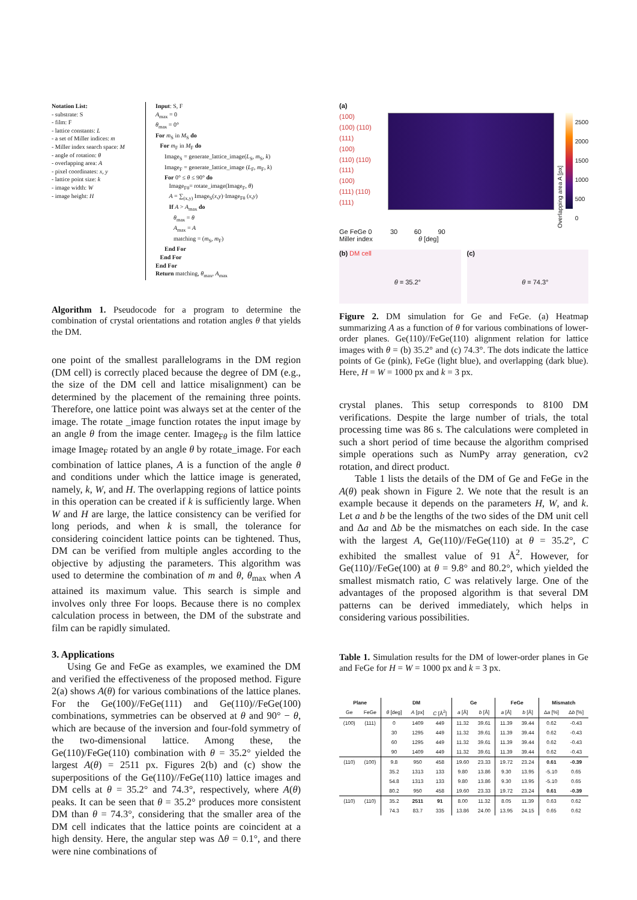Notation List:
- substrate: S
- film: F
- lattice constants: L
- a set of Miller indices: m
- Miller index search space: M
- angle of rotation: θ
- overlapping area: A
- pixel coordinates: x, y
- lattice point size: k
- image width: W
- image height: H
Input: S, F
A<sub>max</sub> = 0
θ<sub>max</sub> = 0°
For m<sub>S</sub> in M<sub>S</sub> do
For m<sub>F</sub> in M<sub>F</sub> do
Image<sub>S</sub> = generate_lattice_image(L<sub>S</sub>, m<sub>S</sub>, k)
Image<sub>F</sub> = generate_lattice_image (L<sub>F</sub>, m<sub>F</sub>, k)
For 0° ≤ θ ≤ 90° do
Image<sub>Fθ</sub>= rotate_image(Image<sub>F</sub>, θ)
A = ∑<sub>(x,y)</sub> Image<sub>S</sub>(x,y)·Image<sub>Fθ</sub> (x,y)
If A > A<sub>max</sub> do
θ<sub>max</sub> = θ
A<sub>max</sub> = A
matching = (m<sub>S</sub>, m<sub>F</sub>)
End For
End For
End For
Return matching, θ<sub>max</sub>, A<sub>max</sub>
Algorithm 1. Pseudocode for a program to determine the combination of crystal orientations and rotation angles θ that yields the DM.
one point of the smallest parallelograms in the DM region (DM cell) is correctly placed because the degree of DM (e.g., the size of the DM cell and lattice misalignment) can be determined by the placement of the remaining three points. Therefore, one lattice point was always set at the center of the image. The rotate _image function rotates the input image by an angle θ from the image center. Image<sub>Fθ</sub> is the film lattice image Image<sub>F</sub> rotated by an angle θ by rotate_image. For each combination of lattice planes, A is a function of the angle θ and conditions under which the lattice image is generated, namely, k, W, and H. The overlapping regions of lattice points in this operation can be created if k is sufficiently large. When W and H are large, the lattice consistency can be verified for long periods, and when k is small, the tolerance for considering coincident lattice points can be tightened. Thus, DM can be verified from multiple angles according to the objective by adjusting the parameters. This algorithm was used to determine the combination of m and θ, θ<sub>max</sub> when A attained its maximum value. This search is simple and involves only three For loops. Because there is no complex calculation process in between, the DM of the substrate and film can be rapidly simulated.
3. Applications
Using Ge and FeGe as examples, we examined the DM and verified the effectiveness of the proposed method. Figure 2(a) shows A(θ) for various combinations of the lattice planes. For the Ge(100)//FeGe(111) and Ge(110)//FeGe(100) combinations, symmetries can be observed at θ and 90° − θ, which are because of the inversion and four-fold symmetry of the two-dimensional lattice. Among these, the Ge(110)/FeGe(110) combination with θ = 35.2° yielded the largest A(θ) = 2511 px. Figures 2(b) and (c) show the superpositions of the Ge(110)//FeGe(110) lattice images and DM cells at θ = 35.2° and 74.3°, respectively, where A(θ) peaks. It can be seen that θ = 35.2° produces more consistent DM than θ = 74.3°, considering that the smaller area of the DM cell indicates that the lattice points are coincident at a high density. Here, the angular step was Δθ = 0.1°, and there were nine combinations of
(a)
(100)
(100) (110)
(111)
(100)
(110) (110)
(111)
(100)
(111) (110)
(111)
Overlapping area A [px]
2500
2000
1500
1000
500
0
Ge FeGe 0 30 60 90
Miller index θ [deg]
(b) DM cell
θ = 35.2°
(c)
θ = 74.3°
Figure 2. DM simulation for Ge and FeGe. (a) Heatmap summarizing A as a function of θ for various combinations of lower-order planes. Ge(110)//FeGe(110) alignment relation for lattice images with θ = (b) 35.2° and (c) 74.3°. The dots indicate the lattice points of Ge (pink), FeGe (light blue), and overlapping (dark blue). Here, H = W = 1000 px and k = 3 px.
crystal planes. This setup corresponds to 8100 DM verifications. Despite the large number of trials, the total processing time was 86 s. The calculations were completed in such a short period of time because the algorithm comprised simple operations such as NumPy array generation, cv2 rotation, and direct product.
Table 1 lists the details of the DM of Ge and FeGe in the A(θ) peak shown in Figure 2. We note that the result is an example because it depends on the parameters H, W, and k. Let a and b be the lengths of the two sides of the DM unit cell and Δa and Δb be the mismatches on each side. In the case with the largest A, Ge(110)//FeGe(110) at θ = 35.2°, C exhibited the smallest value of 91 Å<sup>2</sup>. However, for Ge(110)//FeGe(100) at θ = 9.8° and 80.2°, which yielded the smallest mismatch ratio, C was relatively large. One of the advantages of the proposed algorithm is that several DM patterns can be derived immediately, which helps in considering various possibilities.
Table 1. Simulation results for the DM of lower-order planes in Ge and FeGe for H = W = 1000 px and k = 3 px.
| Plane | | DM | | | Ge | | FeGe | | Mismatch | |
| --- | --- | --- | --- | --- | --- | --- | --- | --- | --- | --- |
| Ge | FeGe | θ [deg] | A [px] | C [Å<sup>2</sup>] | a [Å] | b [Å] | a [Å] | b [Å] | Δ a [%] | Δ b [%] |
| (100) | (111) | 0 | 1409 | 449 | 11.32 | 39.61 | 11.39 | 39.44 | 0.62 | -0.43 |
| | | 30 | 1295 | 449 | 11.32 | 39.61 | 11.39 | 39.44 | 0.62 | -0.43 |
| | | 60 | 1295 | 449 | 11.32 | 39.61 | 11.39 | 39.44 | 0.62 | -0.43 |
| | | 90 | 1409 | 449 | 11.32 | 39.61 | 11.39 | 39.44 | 0.62 | -0.43 |
| (110) | (100) | 9.8 | 950 | 458 | 19.60 | 23.33 | 19.72 | 23.24 | 0.61 | -0.39 |
| | | 35.2 | 1313 | 133 | 9.80 | 13.86 | 9.30 | 13.95 | -5.10 | 0.65 |
| | | 54.8 | 1313 | 133 | 9.80 | 13.86 | 9.30 | 13.95 | -5.10 | 0.65 |
| | | 80.2 | 950 | 458 | 19.60 | 23.33 | 19.72 | 23.24 | 0.61 | -0.39 |
| (110) | (110) | 35.2 | 2511 | 91 | 8.00 | 11.32 | 8.05 | 11.39 | 0.63 | 0.62 |
| | | 74.3 | 83.7 | 335 | 13.86 | 24.00 | 13.95 | 24.15 | 0.65 | 0.62 |